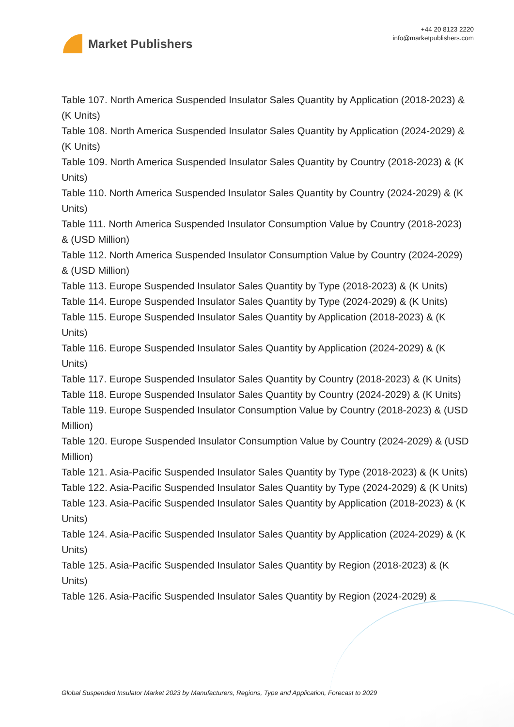Market Publishers
+44 20 8123 2220
info@marketpublishers.com
Table 107. North America Suspended Insulator Sales Quantity by Application (2018-2023) & (K Units)
Table 108. North America Suspended Insulator Sales Quantity by Application (2024-2029) & (K Units)
Table 109. North America Suspended Insulator Sales Quantity by Country (2018-2023) & (K Units)
Table 110. North America Suspended Insulator Sales Quantity by Country (2024-2029) & (K Units)
Table 111. North America Suspended Insulator Consumption Value by Country (2018-2023) & (USD Million)
Table 112. North America Suspended Insulator Consumption Value by Country (2024-2029) & (USD Million)
Table 113. Europe Suspended Insulator Sales Quantity by Type (2018-2023) & (K Units)
Table 114. Europe Suspended Insulator Sales Quantity by Type (2024-2029) & (K Units)
Table 115. Europe Suspended Insulator Sales Quantity by Application (2018-2023) & (K Units)
Table 116. Europe Suspended Insulator Sales Quantity by Application (2024-2029) & (K Units)
Table 117. Europe Suspended Insulator Sales Quantity by Country (2018-2023) & (K Units)
Table 118. Europe Suspended Insulator Sales Quantity by Country (2024-2029) & (K Units)
Table 119. Europe Suspended Insulator Consumption Value by Country (2018-2023) & (USD Million)
Table 120. Europe Suspended Insulator Consumption Value by Country (2024-2029) & (USD Million)
Table 121. Asia-Pacific Suspended Insulator Sales Quantity by Type (2018-2023) & (K Units)
Table 122. Asia-Pacific Suspended Insulator Sales Quantity by Type (2024-2029) & (K Units)
Table 123. Asia-Pacific Suspended Insulator Sales Quantity by Application (2018-2023) & (K Units)
Table 124. Asia-Pacific Suspended Insulator Sales Quantity by Application (2024-2029) & (K Units)
Table 125. Asia-Pacific Suspended Insulator Sales Quantity by Region (2018-2023) & (K Units)
Table 126. Asia-Pacific Suspended Insulator Sales Quantity by Region (2024-2029) &
Global Suspended Insulator Market 2023 by Manufacturers, Regions, Type and Application, Forecast to 2029